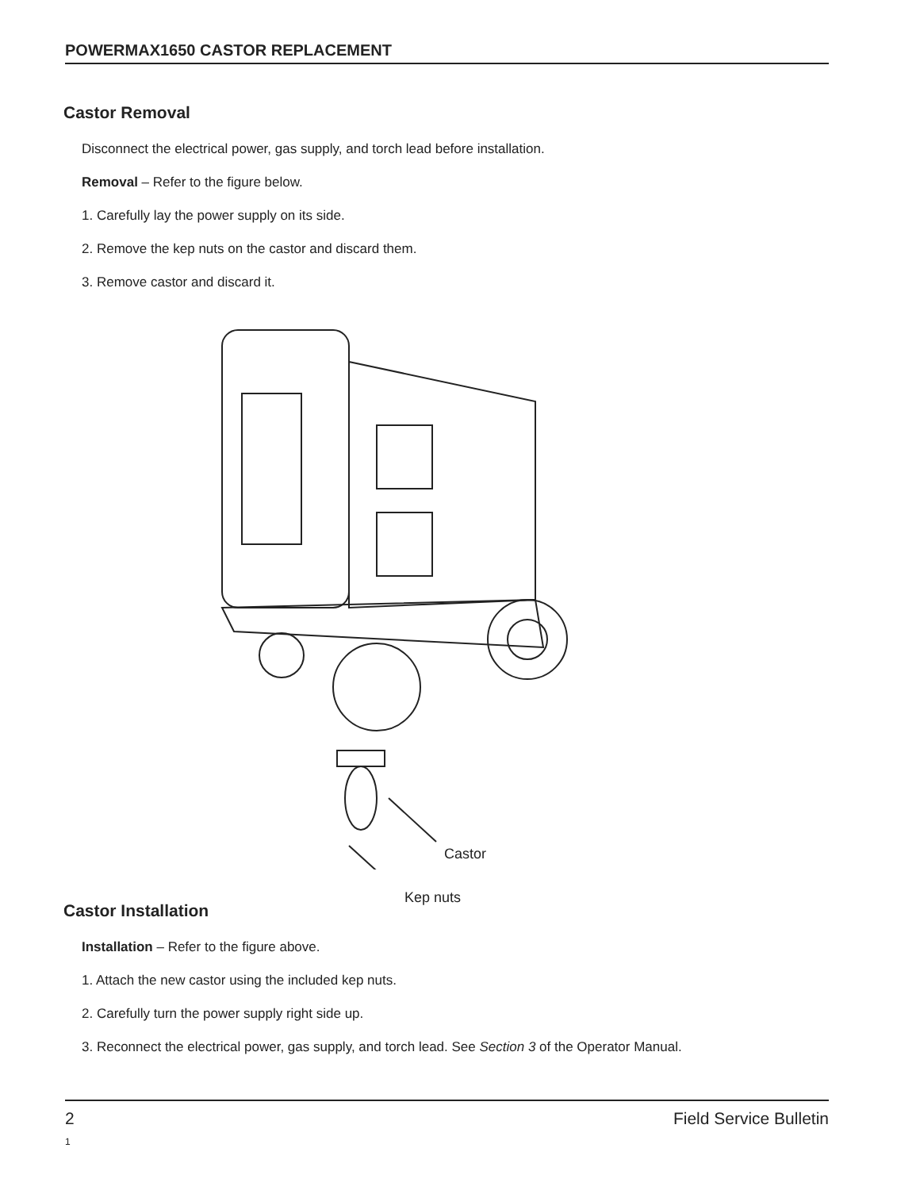POWERMAX1650 CASTOR REPLACEMENT
Castor Removal
Disconnect the electrical power, gas supply, and torch lead before installation.
Removal – Refer to the figure below.
1. Carefully lay the power supply on its side.
2. Remove the kep nuts on the castor and discard them.
3. Remove castor and discard it.
Castor
Kep nuts
Castor Installation
Installation – Refer to the figure above.
1. Attach the new castor using the included kep nuts.
2. Carefully turn the power supply right side up.
3. Reconnect the electrical power, gas supply, and torch lead. See Section 3 of the Operator Manual.
2 Field Service Bulletin
1